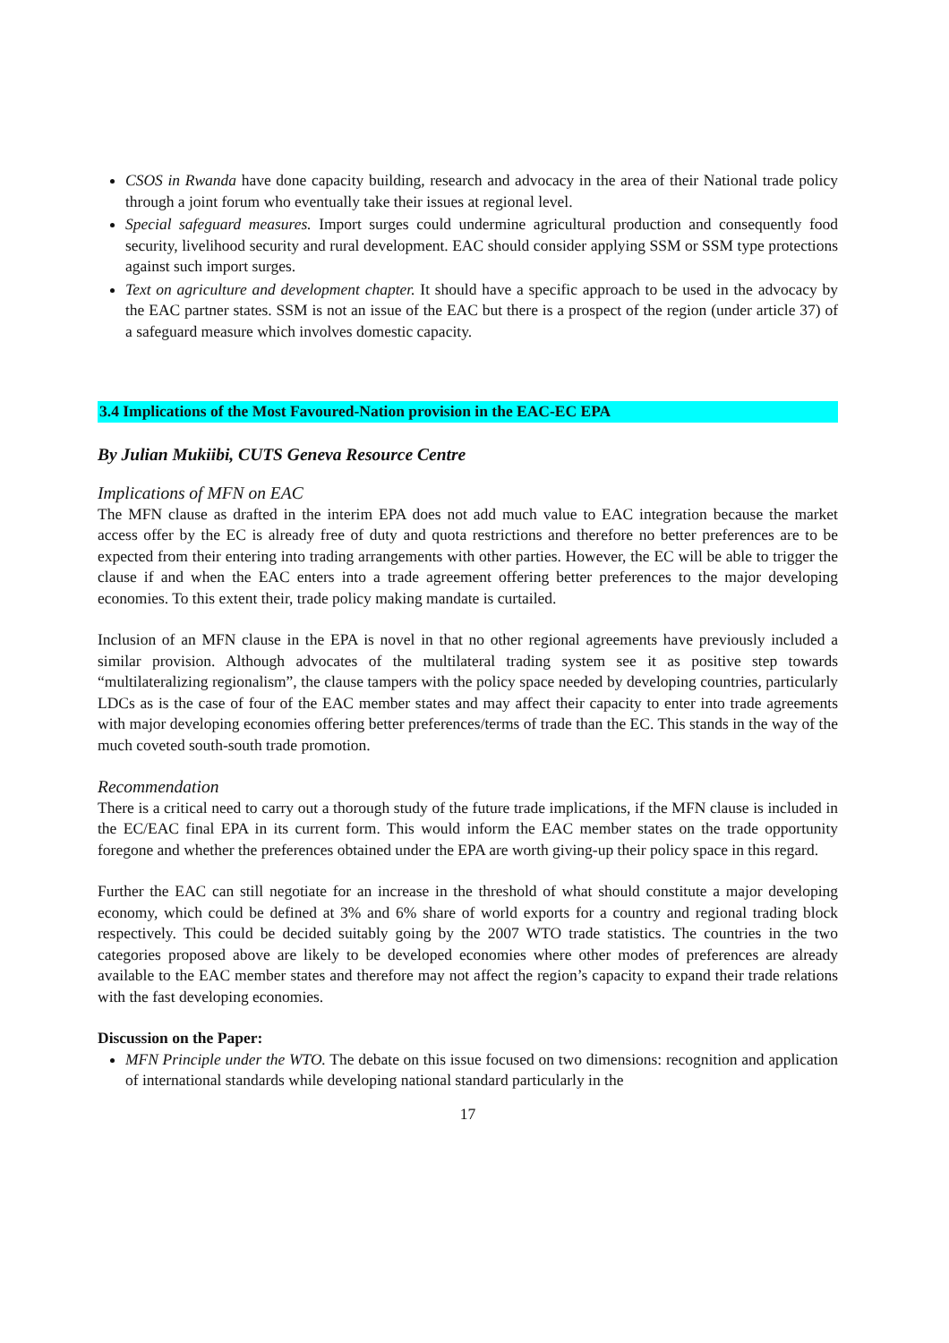CSOS in Rwanda have done capacity building, research and advocacy in the area of their National trade policy through a joint forum who eventually take their issues at regional level.
Special safeguard measures. Import surges could undermine agricultural production and consequently food security, livelihood security and rural development. EAC should consider applying SSM or SSM type protections against such import surges.
Text on agriculture and development chapter. It should have a specific approach to be used in the advocacy by the EAC partner states. SSM is not an issue of the EAC but there is a prospect of the region (under article 37) of a safeguard measure which involves domestic capacity.
3.4 Implications of the Most Favoured-Nation provision in the EAC-EC EPA
By Julian Mukiibi, CUTS Geneva Resource Centre
Implications of MFN on EAC
The MFN clause as drafted in the interim EPA does not add much value to EAC integration because the market access offer by the EC is already free of duty and quota restrictions and therefore no better preferences are to be expected from their entering into trading arrangements with other parties. However, the EC will be able to trigger the clause if and when the EAC enters into a trade agreement offering better preferences to the major developing economies. To this extent their, trade policy making mandate is curtailed.
Inclusion of an MFN clause in the EPA is novel in that no other regional agreements have previously included a similar provision. Although advocates of the multilateral trading system see it as positive step towards “multilateralizing regionalism”, the clause tampers with the policy space needed by developing countries, particularly LDCs as is the case of four of the EAC member states and may affect their capacity to enter into trade agreements with major developing economies offering better preferences/terms of trade than the EC. This stands in the way of the much coveted south-south trade promotion.
Recommendation
There is a critical need to carry out a thorough study of the future trade implications, if the MFN clause is included in the EC/EAC final EPA in its current form. This would inform the EAC member states on the trade opportunity foregone and whether the preferences obtained under the EPA are worth giving-up their policy space in this regard.
Further the EAC can still negotiate for an increase in the threshold of what should constitute a major developing economy, which could be defined at 3% and 6% share of world exports for a country and regional trading block respectively. This could be decided suitably going by the 2007 WTO trade statistics. The countries in the two categories proposed above are likely to be developed economies where other modes of preferences are already available to the EAC member states and therefore may not affect the region’s capacity to expand their trade relations with the fast developing economies.
Discussion on the Paper:
MFN Principle under the WTO. The debate on this issue focused on two dimensions: recognition and application of international standards while developing national standard particularly in the
17